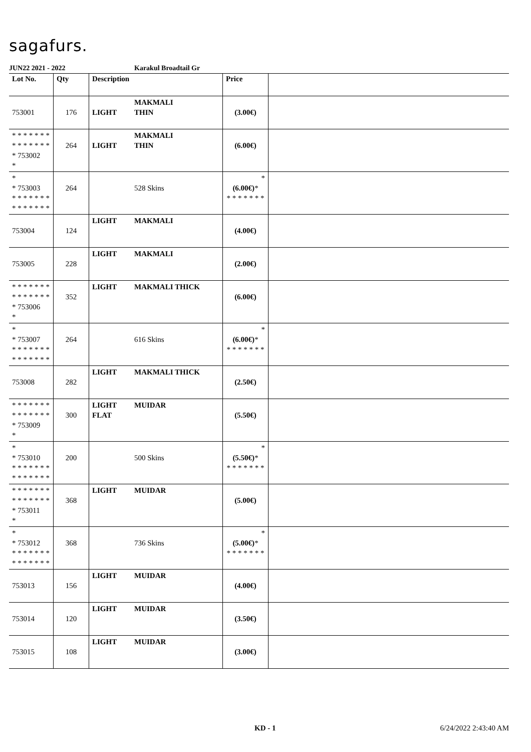sagafurs.
JUN22 2021 - 2022 Karakul Broadtail Gr
| Lot No. | Qty | Description | Price | |
| --- | --- | --- | --- | --- |
| 753001 | 176 | LIGHT MAKMALI THIN | (3.00€) | |
| * * * * * * * * * * * * * * * 753002 * | 264 | LIGHT MAKMALI THIN | (6.00€) | |
| * * 753003 * * * * * * * * * * * * * * | 264 | 528 Skins | * (6.00€) * * * * * * * * | |
| 753004 | 124 | LIGHT MAKMALI | (4.00€) | |
| 753005 | 228 | LIGHT MAKMALI | (2.00€) | |
| * * * * * * * * * * * * * * * 753006 * | 352 | LIGHT MAKMALI THICK | (6.00€) | |
| * * 753007 * * * * * * * * * * * * * * | 264 | 616 Skins | * (6.00€) * * * * * * * * | |
| 753008 | 282 | LIGHT MAKMALI THICK | (2.50€) | |
| * * * * * * * * * * * * * * * 753009 * | 300 | LIGHT MUIDAR FLAT | (5.50€) | |
| * * 753010 * * * * * * * * * * * * * * | 200 | 500 Skins | * (5.50€) * * * * * * * * | |
| * * * * * * * * * * * * * * * 753011 * | 368 | LIGHT MUIDAR | (5.00€) | |
| * * 753012 * * * * * * * * * * * * * * | 368 | 736 Skins | * (5.00€) * * * * * * * * | |
| 753013 | 156 | LIGHT MUIDAR | (4.00€) | |
| 753014 | 120 | LIGHT MUIDAR | (3.50€) | |
| 753015 | 108 | LIGHT MUIDAR | (3.00€) | |
KD - 1 6/24/2022 2:43:40 AM